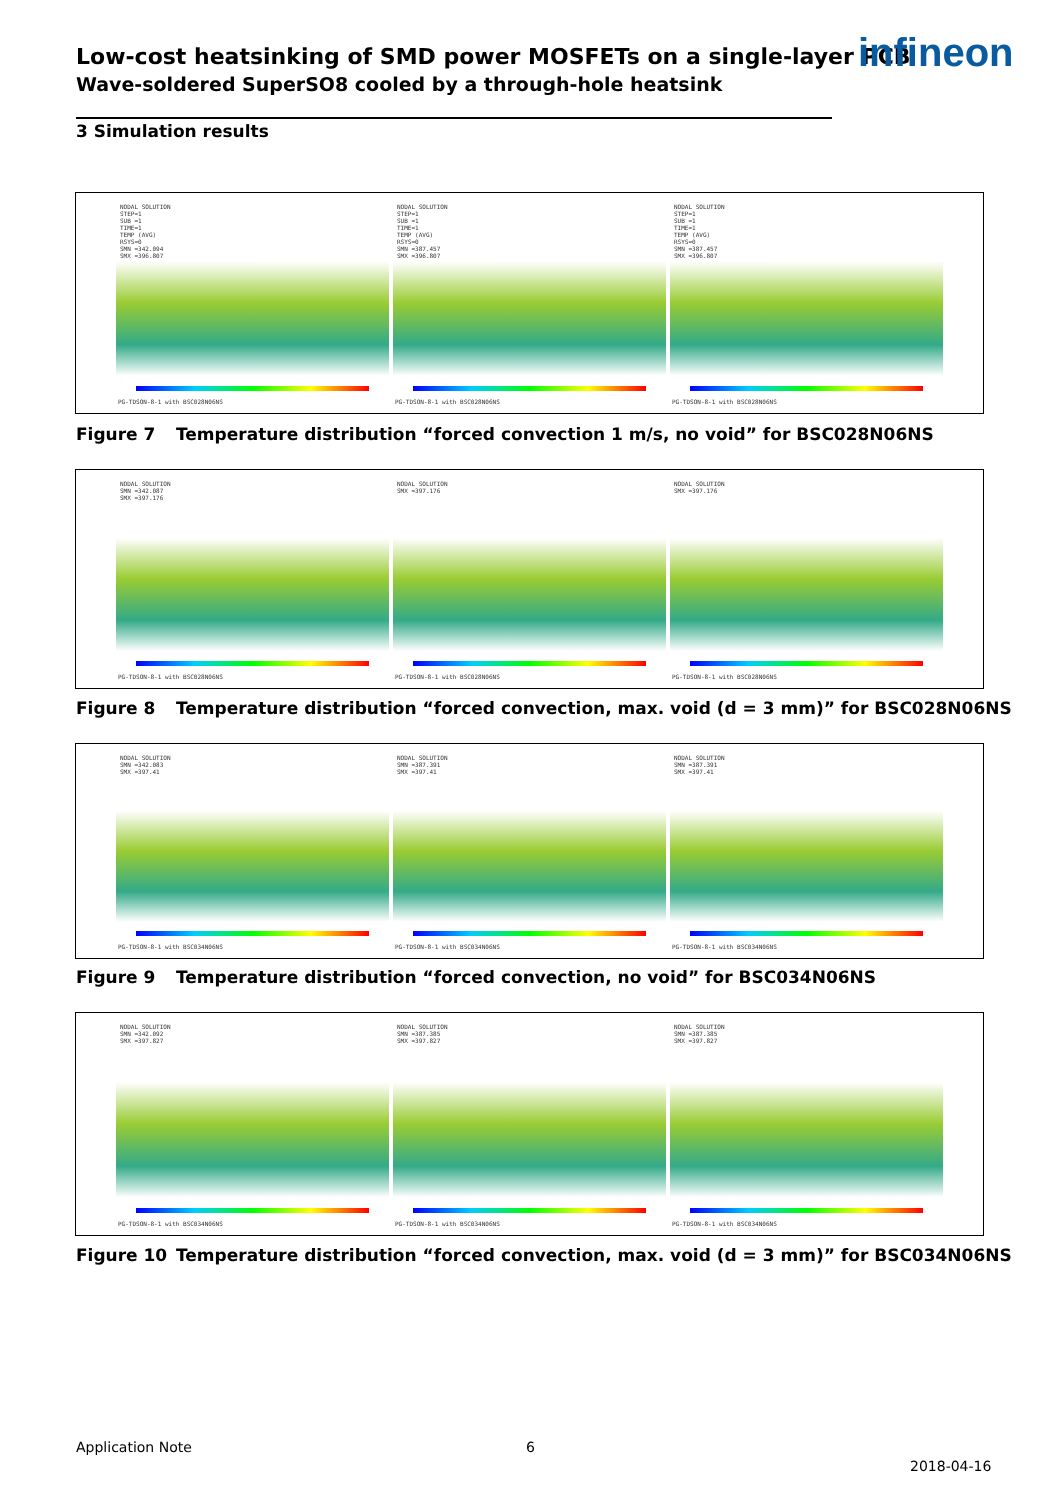Low-cost heatsinking of SMD power MOSFETs on a single-layer PCB
Wave-soldered SuperSO8 cooled by a through-hole heatsink
infineon
3 Simulation results
NODAL SOLUTION
STEP=1
SUB =1
TIME=1
TEMP (AVG)
RSYS=0
SMN =342.094
SMX =396.807
PG-TDSON-8-1 with BSC028N06NS
NODAL SOLUTION
STEP=1
SUB =1
TIME=1
TEMP (AVG)
RSYS=0
SMN =387.457
SMX =396.807
PG-TDSON-8-1 with BSC028N06NS
NODAL SOLUTION
STEP=1
SUB =1
TIME=1
TEMP (AVG)
RSYS=0
SMN =387.457
SMX =396.807
PG-TDSON-8-1 with BSC028N06NS
Figure 7 Temperature distribution “forced convection 1 m/s, no void” for BSC028N06NS
NODAL SOLUTION
SMN =342.087
SMX =397.176
PG-TDSON-8-1 with BSC028N06NS
NODAL SOLUTION
SMX =397.176
PG-TDSON-8-1 with BSC028N06NS
NODAL SOLUTION
SMX =397.176
PG-TDSON-8-1 with BSC028N06NS
Figure 8 Temperature distribution “forced convection, max. void (d = 3 mm)” for BSC028N06NS
NODAL SOLUTION
SMN =342.083
SMX =397.41
PG-TDSON-8-1 with BSC034N06NS
NODAL SOLUTION
SMN =387.391
SMX =397.41
PG-TDSON-8-1 with BSC034N06NS
NODAL SOLUTION
SMN =387.391
SMX =397.41
PG-TDSON-8-1 with BSC034N06NS
Figure 9 Temperature distribution “forced convection, no void” for BSC034N06NS
NODAL SOLUTION
SMN =342.092
SMX =397.827
PG-TDSON-8-1 with BSC034N06NS
NODAL SOLUTION
SMN =387.385
SMX =397.827
PG-TDSON-8-1 with BSC034N06NS
NODAL SOLUTION
SMN =387.385
SMX =397.827
PG-TDSON-8-1 with BSC034N06NS
Figure 10 Temperature distribution “forced convection, max. void (d = 3 mm)” for BSC034N06NS
Application Note 6
2018-04-16